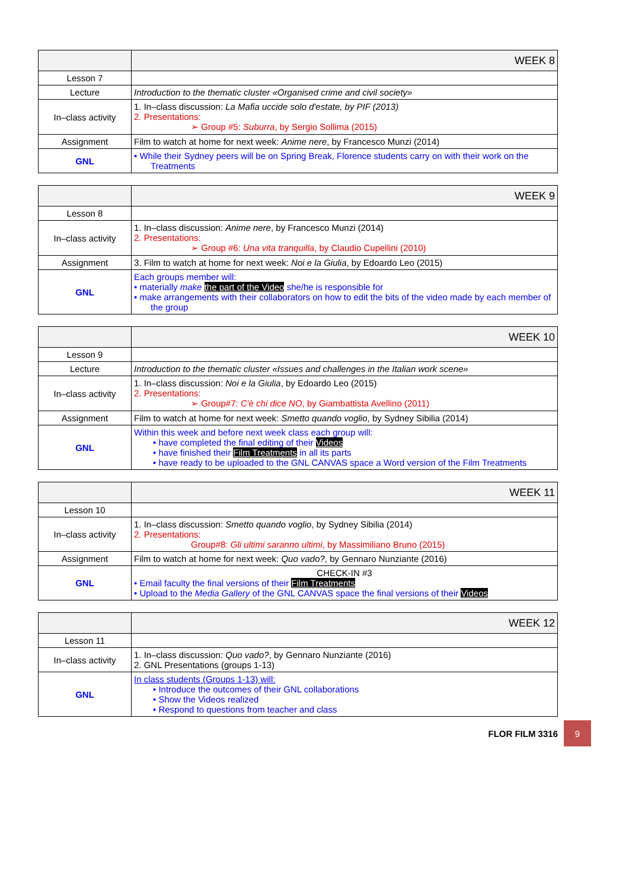| | WEEK 8 |
| Lesson 7 | |
| Lecture | Introduction to the thematic cluster «Organised crime and civil society» |
| In–class activity | 1. In–class discussion: La Mafia uccide solo d'estate, by PIF (2013) 2. Presentations: ➢ Group #5: Suburra , by Sergio Sollima (2015) |
| Assignment | Film to watch at home for next week: Anime nere , by Francesco Munzi (2014) |
| GNL | • While their Sydney peers will be on Spring Break, Florence students carry on with their work on the Treatments |
| | WEEK 9 |
| Lesson 8 | |
| In–class activity | 1. In–class discussion: Anime nere , by Francesco Munzi (2014) 2. Presentations: ➢ Group #6: Una vita tranquilla , by Claudio Cupellini (2010) |
| Assignment | 3. Film to watch at home for next week: Noi e la Giulia , by Edoardo Leo (2015) |
| GNL | Each groups member will: • materially make the part of the Video she/he is responsible for • make arrangements with their collaborators on how to edit the bits of the video made by each member of the group |
| | WEEK 10 |
| Lesson 9 | |
| Lecture | Introduction to the thematic cluster «Issues and challenges in the Italian work scene» |
| In–class activity | 1. In–class discussion: Noi e la Giulia , by Edoardo Leo (2015) 2. Presentations: ➢ Group#7: C'è chi dice NO , by Giambattista Avellino (2011) |
| Assignment | Film to watch at home for next week: Smetto quando voglio , by Sydney Sibilia (2014) |
| GNL | Within this week and before next week class each group will: • have completed the final editing of their Videos • have finished their Film Treatments in all its parts • have ready to be uploaded to the GNL CANVAS space a Word version of the Film Treatments |
| | WEEK 11 |
| Lesson 10 | |
| In–class activity | 1. In–class discussion: Smetto quando voglio , by Sydney Sibilia (2014) 2. Presentations: Group#8: Gli ultimi saranno ultimi , by Massimiliano Bruno (2015) |
| Assignment | Film to watch at home for next week: Quo vado? , by Gennaro Nunziante (2016) |
| GNL | CHECK-IN #3 • Email faculty the final versions of their Film Treatments • Upload to the Media Gallery of the GNL CANVAS space the final versions of their Videos |
| | WEEK 12 |
| Lesson 11 | |
| In–class activity | 1. In–class discussion: Quo vado? , by Gennaro Nunziante (2016) 2. GNL Presentations (groups 1-13) |
| GNL | In class students (Groups 1-13) will: • Introduce the outcomes of their GNL collaborations • Show the Videos realized • Respond to questions from teacher and class |
FLOR FILM 3316
9